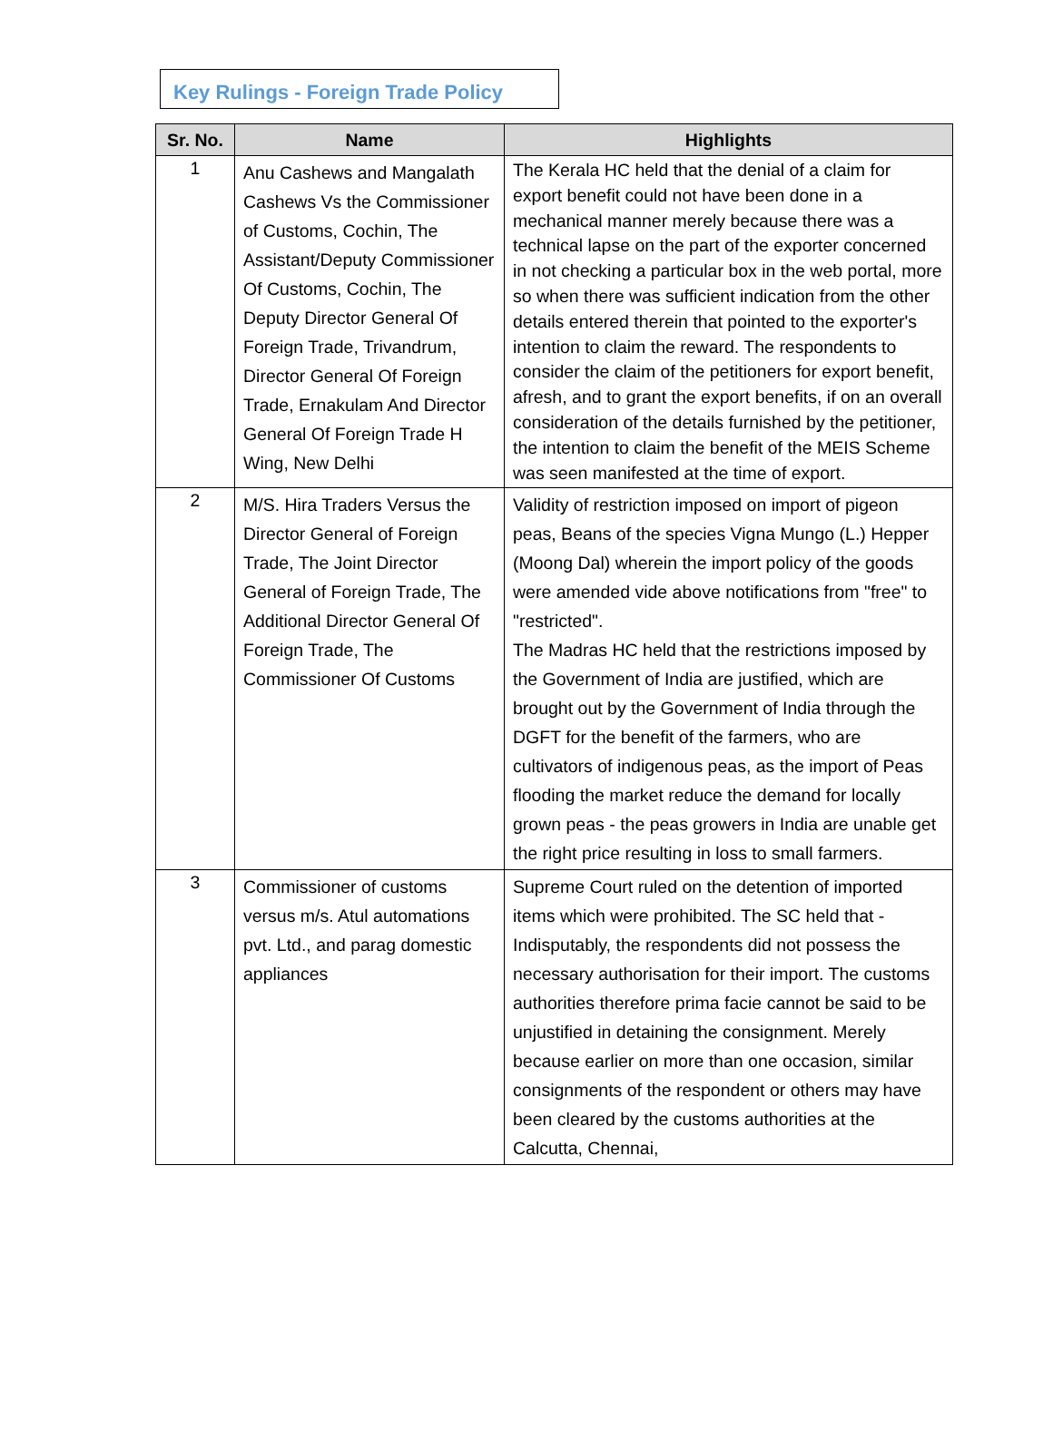Key Rulings - Foreign Trade Policy
| Sr. No. | Name | Highlights |
| --- | --- | --- |
| 1 | Anu Cashews and Mangalath Cashews Vs the Commissioner of Customs, Cochin, The Assistant/Deputy Commissioner Of Customs, Cochin, The Deputy Director General Of Foreign Trade, Trivandrum, Director General Of Foreign Trade, Ernakulam And Director General Of Foreign Trade H Wing, New Delhi | The Kerala HC held that the denial of a claim for export benefit could not have been done in a mechanical manner merely because there was a technical lapse on the part of the exporter concerned in not checking a particular box in the web portal, more so when there was sufficient indication from the other details entered therein that pointed to the exporter's intention to claim the reward. The respondents to consider the claim of the petitioners for export benefit, afresh, and to grant the export benefits, if on an overall consideration of the details furnished by the petitioner, the intention to claim the benefit of the MEIS Scheme was seen manifested at the time of export. |
| 2 | M/S. Hira Traders Versus the Director General of Foreign Trade, The Joint Director General of Foreign Trade, The Additional Director General Of Foreign Trade, The Commissioner Of Customs | Validity of restriction imposed on import of pigeon peas, Beans of the species Vigna Mungo (L.) Hepper (Moong Dal) wherein the import policy of the goods were amended vide above notifications from "free" to "restricted". The Madras HC held that the restrictions imposed by the Government of India are justified, which are brought out by the Government of India through the DGFT for the benefit of the farmers, who are cultivators of indigenous peas, as the import of Peas flooding the market reduce the demand for locally grown peas - the peas growers in India are unable get the right price resulting in loss to small farmers. |
| 3 | Commissioner of customs versus m/s. Atul automations pvt. Ltd., and parag domestic appliances | Supreme Court ruled on the detention of imported items which were prohibited. The SC held that - Indisputably, the respondents did not possess the necessary authorisation for their import. The customs authorities therefore prima facie cannot be said to be unjustified in detaining the consignment. Merely because earlier on more than one occasion, similar consignments of the respondent or others may have been cleared by the customs authorities at the Calcutta, Chennai, |